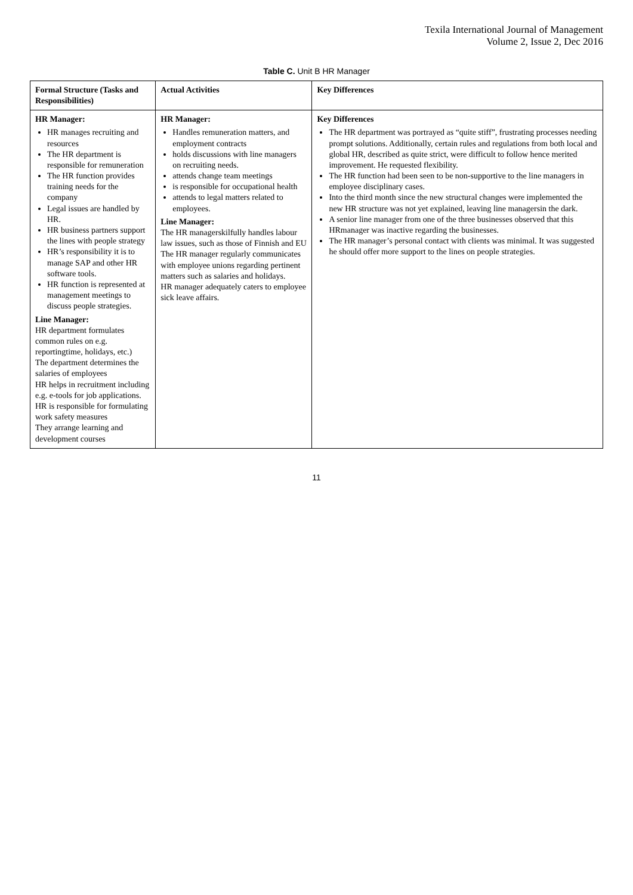Texila International Journal of Management
Volume 2, Issue 2, Dec 2016
Table C. Unit B HR Manager
| Formal Structure (Tasks and Responsibilities) | Actual Activities | Key Differences |
| --- | --- | --- |
| HR Manager: HR manages recruiting and resources The HR department is responsible for remuneration The HR function provides training needs for the company Legal issues are handled by HR. HR business partners support the lines with people strategy HR’s responsibility it is to manage SAP and other HR software tools. HR function is represented at management meetings to discuss people strategies. Line Manager: HR department formulates common rules on e.g. reportingtime, holidays, etc.) The department determines the salaries of employees HR helps in recruitment including e.g. e-tools for job applications. HR is responsible for formulating work safety measures They arrange learning and development courses | HR Manager: Handles remuneration matters, and employment contracts holds discussions with line managers on recruiting needs. attends change team meetings is responsible for occupational health attends to legal matters related to employees. Line Manager: The HR managerskilfully handles labour law issues, such as those of Finnish and EU The HR manager regularly communicates with employee unions regarding pertinent matters such as salaries and holidays. HR manager adequately caters to employee sick leave affairs. | Key Differences The HR department was portrayed as “quite stiff”, frustrating processes needing prompt solutions. Additionally, certain rules and regulations from both local and global HR, described as quite strict, were difficult to follow hence merited improvement. He requested flexibility. The HR function had been seen to be non-supportive to the line managers in employee disciplinary cases. Into the third month since the new structural changes were implemented the new HR structure was not yet explained, leaving line managersin the dark. A senior line manager from one of the three businesses observed that this HRmanager was inactive regarding the businesses. The HR manager’s personal contact with clients was minimal. It was suggested he should offer more support to the lines on people strategies. |
11